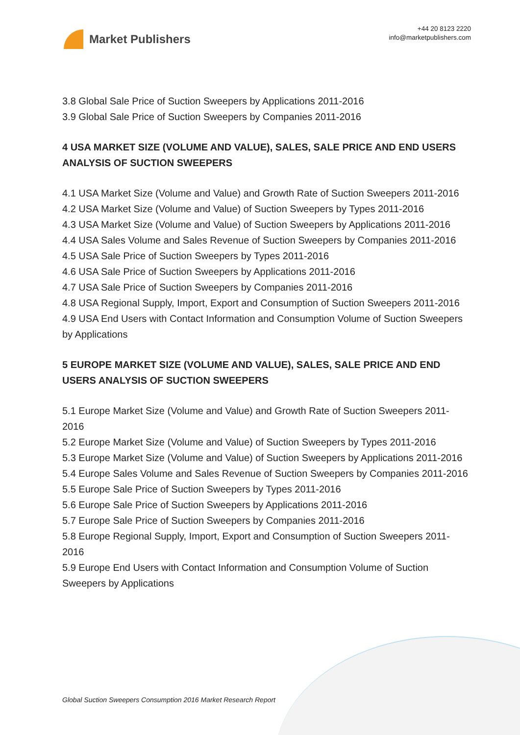Market Publishers
+44 20 8123 2220
info@marketpublishers.com
3.8 Global Sale Price of Suction Sweepers by Applications 2011-2016
3.9 Global Sale Price of Suction Sweepers by Companies 2011-2016
4 USA MARKET SIZE (VOLUME AND VALUE), SALES, SALE PRICE AND END USERS ANALYSIS OF SUCTION SWEEPERS
4.1 USA Market Size (Volume and Value) and Growth Rate of Suction Sweepers 2011-2016
4.2 USA Market Size (Volume and Value) of Suction Sweepers by Types 2011-2016
4.3 USA Market Size (Volume and Value) of Suction Sweepers by Applications 2011-2016
4.4 USA Sales Volume and Sales Revenue of Suction Sweepers by Companies 2011-2016
4.5 USA Sale Price of Suction Sweepers by Types 2011-2016
4.6 USA Sale Price of Suction Sweepers by Applications 2011-2016
4.7 USA Sale Price of Suction Sweepers by Companies 2011-2016
4.8 USA Regional Supply, Import, Export and Consumption of Suction Sweepers 2011-2016
4.9 USA End Users with Contact Information and Consumption Volume of Suction Sweepers by Applications
5 EUROPE MARKET SIZE (VOLUME AND VALUE), SALES, SALE PRICE AND END USERS ANALYSIS OF SUCTION SWEEPERS
5.1 Europe Market Size (Volume and Value) and Growth Rate of Suction Sweepers 2011-2016
5.2 Europe Market Size (Volume and Value) of Suction Sweepers by Types 2011-2016
5.3 Europe Market Size (Volume and Value) of Suction Sweepers by Applications 2011-2016
5.4 Europe Sales Volume and Sales Revenue of Suction Sweepers by Companies 2011-2016
5.5 Europe Sale Price of Suction Sweepers by Types 2011-2016
5.6 Europe Sale Price of Suction Sweepers by Applications 2011-2016
5.7 Europe Sale Price of Suction Sweepers by Companies 2011-2016
5.8 Europe Regional Supply, Import, Export and Consumption of Suction Sweepers 2011-2016
5.9 Europe End Users with Contact Information and Consumption Volume of Suction Sweepers by Applications
Global Suction Sweepers Consumption 2016 Market Research Report